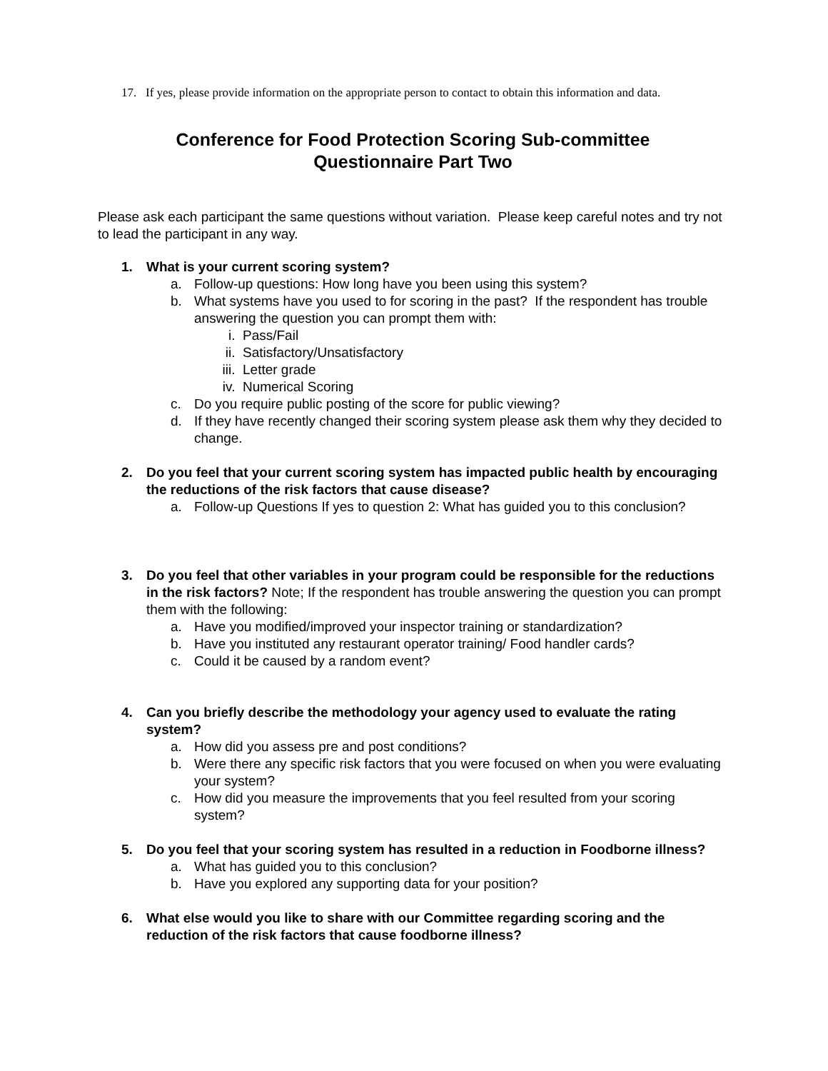17. If yes, please provide information on the appropriate person to contact to obtain this information and data.
Conference for Food Protection Scoring Sub-committee
Questionnaire Part Two
Please ask each participant the same questions without variation. Please keep careful notes and try not to lead the participant in any way.
1. What is your current scoring system?
a. Follow-up questions: How long have you been using this system?
b. What systems have you used to for scoring in the past? If the respondent has trouble answering the question you can prompt them with:
i. Pass/Fail
ii. Satisfactory/Unsatisfactory
iii.
Letter grade
iv. Numerical Scoring
c. Do you require public posting of the score for public viewing?
d. If they have recently changed their scoring system please ask them why they decided to change.
2. Do you feel that your current scoring system has impacted public health by encouraging the reductions of the risk factors that cause disease?
a. Follow-up Questions If yes to question 2: What has guided you to this conclusion?
3. Do you feel that other variables in your program could be responsible for the reductions in the risk factors? Note; If the respondent has trouble answering the question you can prompt them with the following:
a. Have you modified/improved your inspector training or standardization?
b. Have you instituted any restaurant operator training/ Food handler cards?
c. Could it be caused by a random event?
4. Can you briefly describe the methodology your agency used to evaluate the rating system?
a. How did you assess pre and post conditions?
b. Were there any specific risk factors that you were focused on when you were evaluating your system?
c. How did you measure the improvements that you feel resulted from your scoring system?
5. Do you feel that your scoring system has resulted in a reduction in Foodborne illness?
a. What has guided you to this conclusion?
b. Have you explored any supporting data for your position?
6. What else would you like to share with our Committee regarding scoring and the reduction of the risk factors that cause foodborne illness?